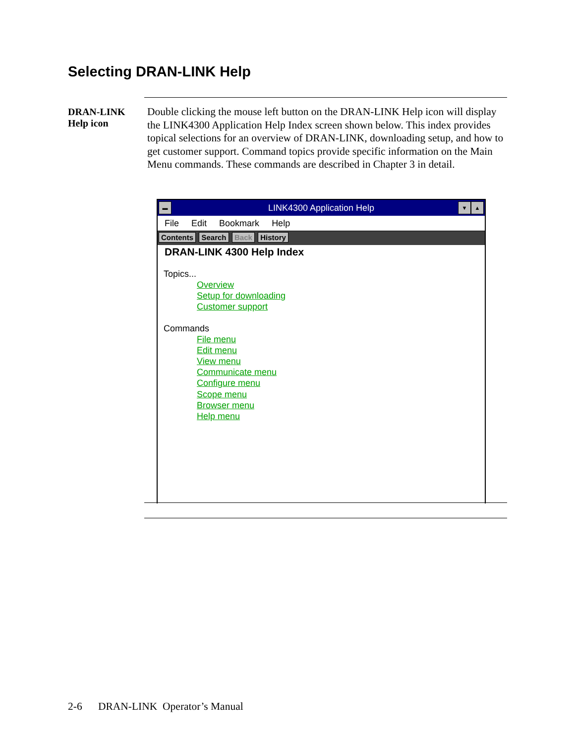Selecting DRAN-LINK Help
DRAN-LINK
Help icon
Double clicking the mouse left button on the DRAN-LINK Help icon will display the LINK4300 Application Help Index screen shown below. This index provides topical selections for an overview of DRAN-LINK, downloading setup, and how to get customer support. Command topics provide specific information on the Main Menu commands. These commands are described in Chapter 3 in detail.
▬ LINK4300 Application Help ▼ ▲
File Edit Bookmark Help
Contents Search Back History
DRAN-LINK 4300 Help Index
Topics...
Overview
Setup for downloading
Customer support
Commands
File menu
Edit menu
View menu
Communicate menu
Configure menu
Scope menu
Browser menu
Help menu
2-6 DRAN-LINK Operator’s Manual